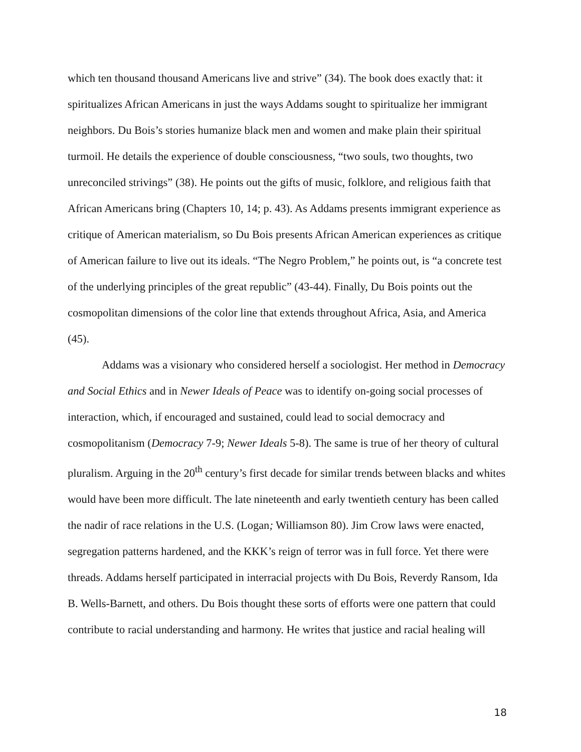which ten thousand thousand Americans live and strive” (34). The book does exactly that: it spiritualizes African Americans in just the ways Addams sought to spiritualize her immigrant neighbors. Du Bois’s stories humanize black men and women and make plain their spiritual turmoil. He details the experience of double consciousness, “two souls, two thoughts, two unreconciled strivings” (38). He points out the gifts of music, folklore, and religious faith that African Americans bring (Chapters 10, 14; p. 43). As Addams presents immigrant experience as critique of American materialism, so Du Bois presents African American experiences as critique of American failure to live out its ideals. “The Negro Problem,” he points out, is “a concrete test of the underlying principles of the great republic” (43-44). Finally, Du Bois points out the cosmopolitan dimensions of the color line that extends throughout Africa, Asia, and America (45).
Addams was a visionary who considered herself a sociologist. Her method in Democracy and Social Ethics and in Newer Ideals of Peace was to identify on-going social processes of interaction, which, if encouraged and sustained, could lead to social democracy and cosmopolitanism (Democracy 7-9; Newer Ideals 5-8). The same is true of her theory of cultural pluralism. Arguing in the 20<sup>th</sup> century’s first decade for similar trends between blacks and whites would have been more difficult. The late nineteenth and early twentieth century has been called the nadir of race relations in the U.S. (Logan; Williamson 80). Jim Crow laws were enacted, segregation patterns hardened, and the KKK’s reign of terror was in full force. Yet there were threads. Addams herself participated in interracial projects with Du Bois, Reverdy Ransom, Ida B. Wells-Barnett, and others. Du Bois thought these sorts of efforts were one pattern that could contribute to racial understanding and harmony. He writes that justice and racial healing will
18